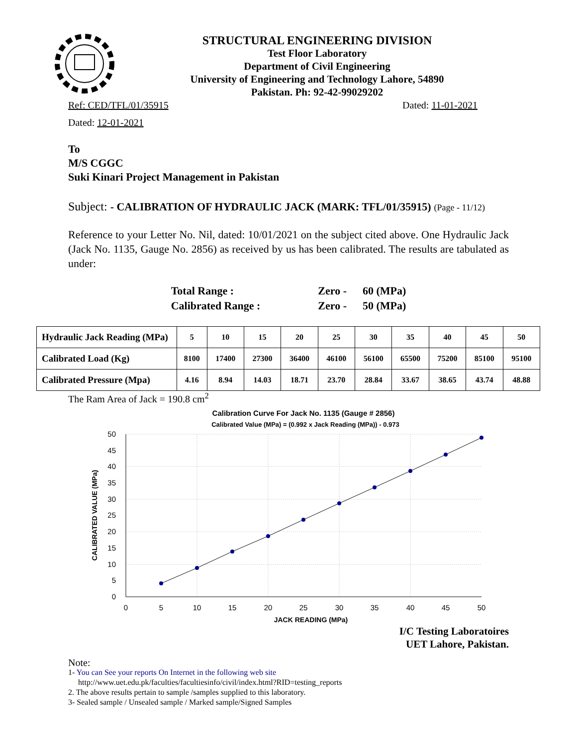STRUCTURAL ENGINEERING DIVISION
Test Floor Laboratory
Department of Civil Engineering
University of Engineering and Technology Lahore, 54890
Pakistan. Ph: 92-42-99029202
Ref: CED/TFL/01/35915 Dated: 11-01-2021
Dated: 12-01-2021
To
M/S CGGC
Suki Kinari Project Management in Pakistan
Subject: - CALIBRATION OF HYDRAULIC JACK (MARK: TFL/01/35915) (Page - 11/12)
Reference to your Letter No. Nil, dated: 10/01/2021 on the subject cited above. One Hydraulic Jack (Jack No. 1135, Gauge No. 2856) as received by us has been calibrated. The results are tabulated as under:
| Total Range : | Zero - | 60 (MPa) |
| Calibrated Range : | Zero - | 50 (MPa) |
| Hydraulic Jack Reading (MPa) | 5 | 10 | 15 | 20 | 25 | 30 | 35 | 40 | 45 | 50 |
| Calibrated Load (Kg) | 8100 | 17400 | 27300 | 36400 | 46100 | 56100 | 65500 | 75200 | 85100 | 95100 |
| Calibrated Pressure (Mpa) | 4.16 | 8.94 | 14.03 | 18.71 | 23.70 | 28.84 | 33.67 | 38.65 | 43.74 | 48.88 |
The Ram Area of Jack = 190.8 cm<sup>2</sup>
Calibration Curve For Jack No. 1135 (Gauge # 2856)
Calibrated Value (MPa) = (0.992 x Jack Reading (MPa)) - 0.973
50
45
40
35
30
25
20
15
10
5
0
0
5
10
15
20
25
30
35
40
45
50
JACK READING (MPa)
CALIBRATED VALUE (MPa)
I/C Testing Laboratoires
UET Lahore, Pakistan.
Note:
1- You can See your reports On Internet in the following web site
http://www.uet.edu.pk/faculties/facultiesinfo/civil/index.html?RID=testing_reports
2. The above results pertain to sample /samples supplied to this laboratory.
3- Sealed sample / Unsealed sample / Marked sample/Signed Samples